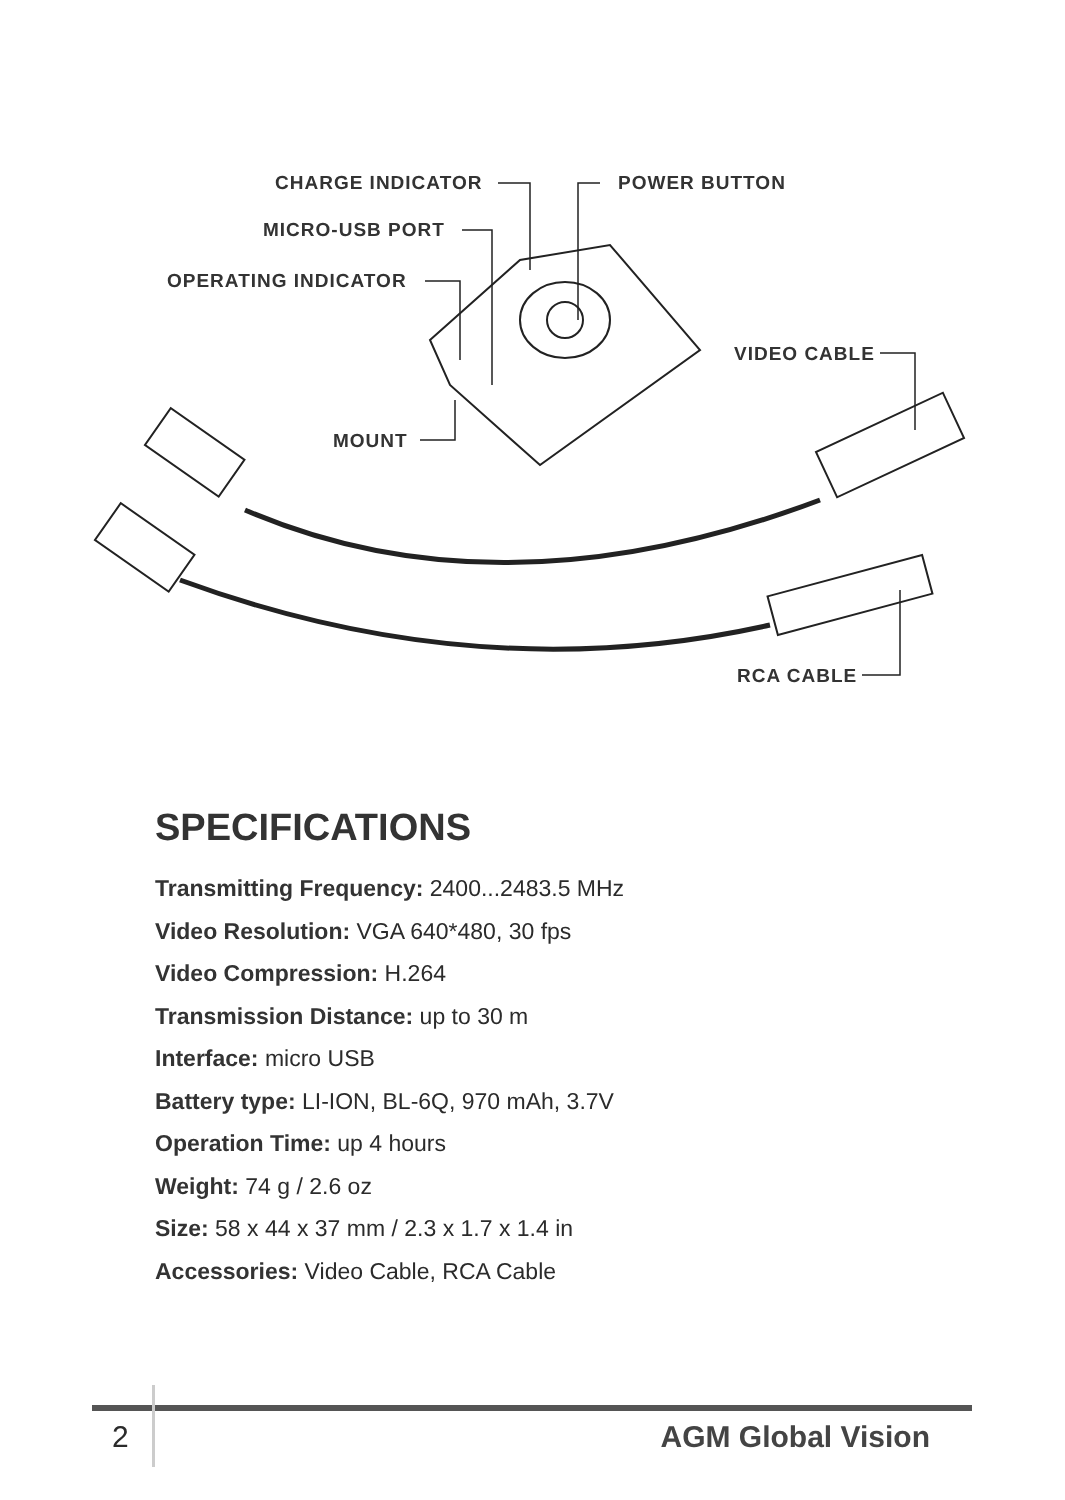CHARGE INDICATOR POWER BUTTON
MICRO-USB PORT
OPERATING INDICATOR
VIDEO CABLE
MOUNT
RCA CABLE
SPECIFICATIONS
Transmitting Frequency: 2400...2483.5 MHz
Video Resolution: VGA 640*480, 30 fps
Video Compression: H.264
Transmission Distance: up to 30 m
Interface: micro USB
Battery type: LI-ION, BL-6Q, 970 mAh, 3.7V
Operation Time: up 4 hours
Weight: 74 g / 2.6 oz
Size: 58 x 44 x 37 mm / 2.3 x 1.7 x 1.4 in
Accessories: Video Cable, RCA Cable
2 AGM Global Vision